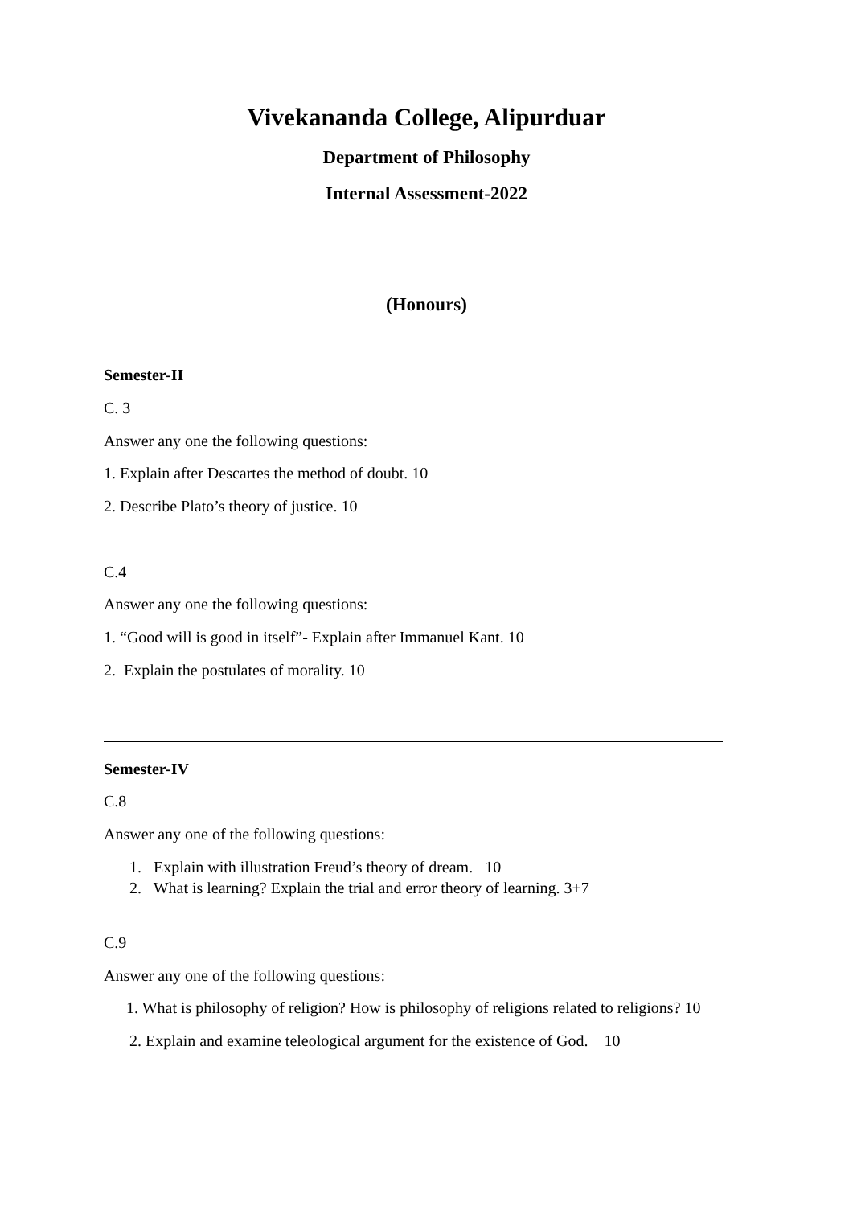Vivekananda College, Alipurduar
Department of Philosophy
Internal Assessment-2022
(Honours)
Semester-II
C. 3
Answer any one the following questions:
1. Explain after Descartes the method of doubt. 10
2. Describe Plato’s theory of justice. 10
C.4
Answer any one the following questions:
1. “Good will is good in itself”- Explain after Immanuel Kant. 10
2. Explain the postulates of morality. 10
Semester-IV
C.8
Answer any one of the following questions:
1. Explain with illustration Freud’s theory of dream. 10
2. What is learning? Explain the trial and error theory of learning. 3+7
C.9
Answer any one of the following questions:
1. What is philosophy of religion? How is philosophy of religions related to religions? 10
2. Explain and examine teleological argument for the existence of God. 10